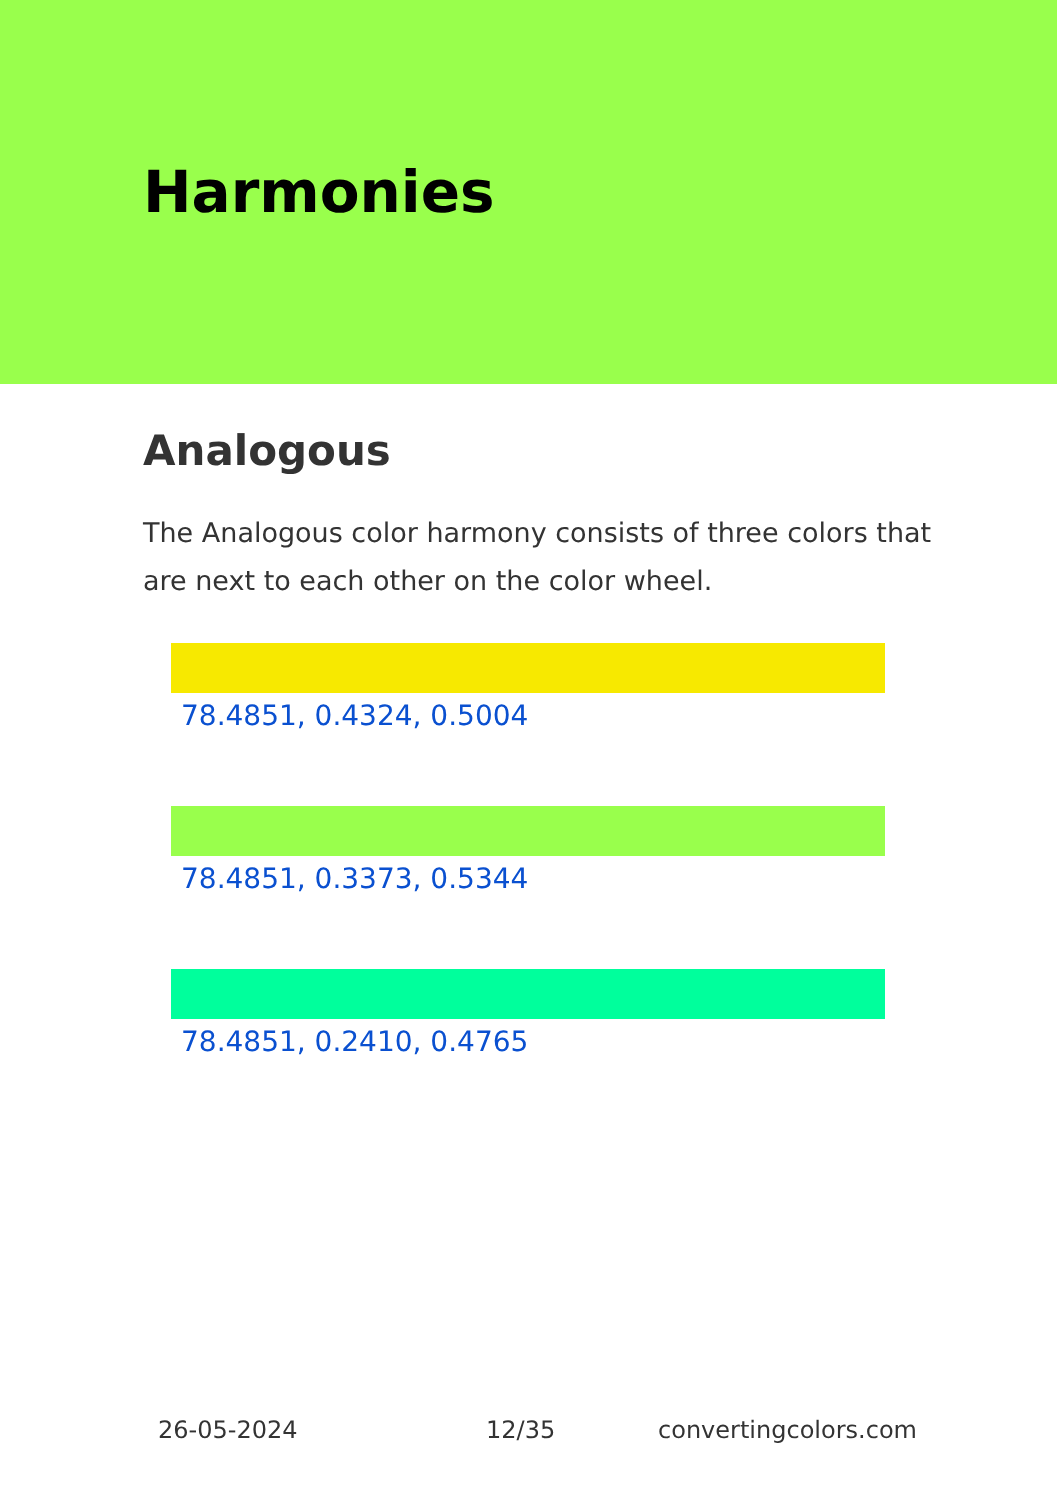Harmonies
Analogous
The Analogous color harmony consists of three colors that are next to each other on the color wheel.
78.4851, 0.4324, 0.5004
78.4851, 0.3373, 0.5344
78.4851, 0.2410, 0.4765
26-05-2024 12/35 convertingcolors.com